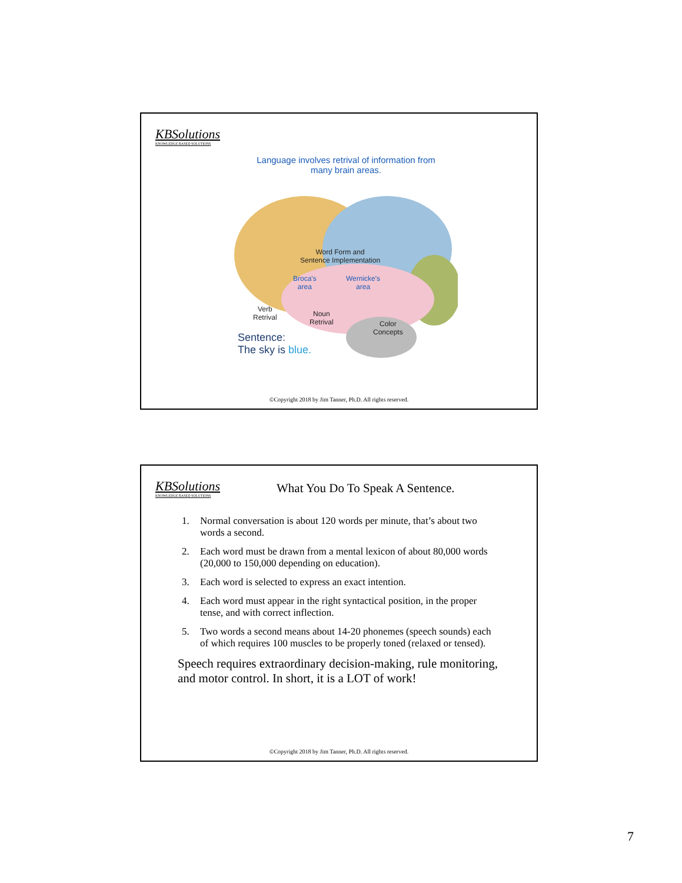KBSolutions
KNOWLEDGE BASED SOLUTIONS
Language involves retrival of information from
many brain areas.
Word Form and
Sentence Implementation
Broca's
area
Wernicke's
area
Verb
Retrival
Noun
Retrival
Color
Concepts
Sentence:
The sky is blue.
©Copyright 2018 by Jim Tanner, Ph.D. All rights reserved.
KBSolutions
KNOWLEDGE BASED SOLUTIONS
What You Do To Speak A Sentence.
1. Normal conversation is about 120 words per minute, that’s about two words a second.
2. Each word must be drawn from a mental lexicon of about 80,000 words (20,000 to 150,000 depending on education).
3. Each word is selected to express an exact intention.
4. Each word must appear in the right syntactical position, in the proper tense, and with correct inflection.
5. Two words a second means about 14-20 phonemes (speech sounds) each of which requires 100 muscles to be properly toned (relaxed or tensed).
Speech requires extraordinary decision-making, rule monitoring, and motor control. In short, it is a LOT of work!
©Copyright 2018 by Jim Tanner, Ph.D. All rights reserved.
7